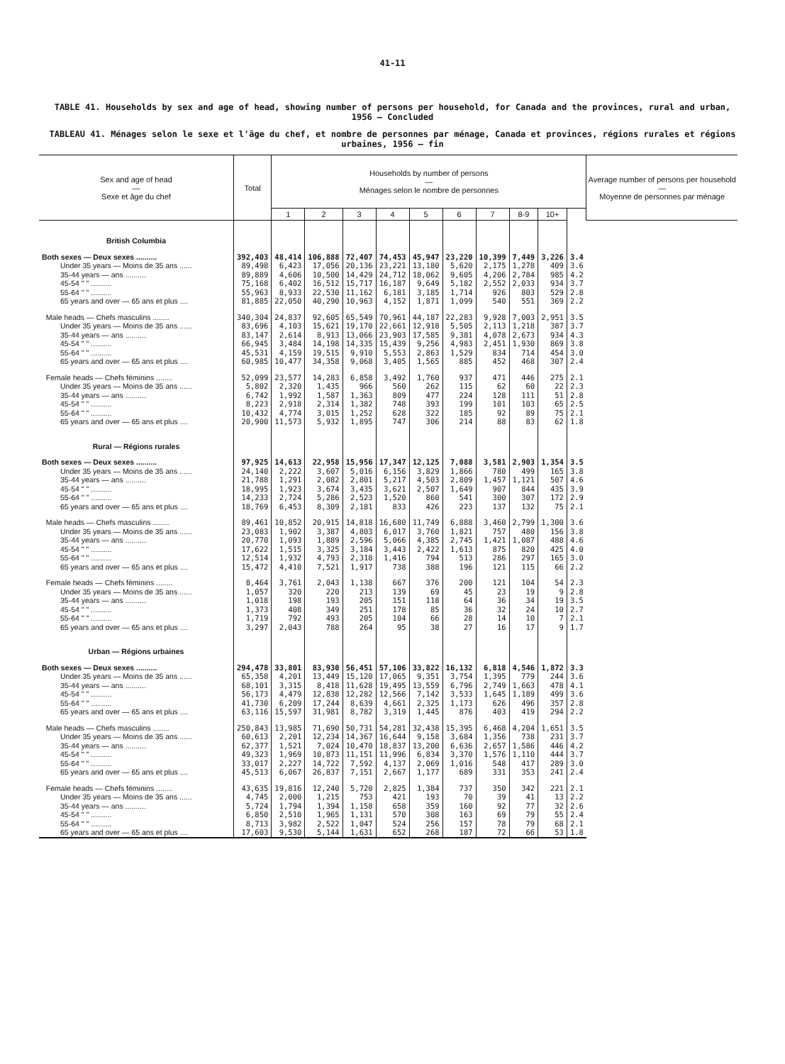41-11
TABLE 41. Households by sex and age of head, showing number of persons per household, for Canada and the provinces, rural and urban, 1956 — Concluded
TABLEAU 41. Ménages selon le sexe et l'âge du chef, et nombre de personnes par ménage, Canada et provinces, régions rurales et régions urbaines, 1956 — fin
| Sex and age of head — Sexe et âge du chef | Total | Households by number of persons — Ménages selon le nombre de personnes | | | | | | | | | | Average number of persons per household — Moyenne de personnes par ménage |
| --- | --- | --- | --- | --- | --- | --- | --- | --- | --- | --- | --- | --- |
| | | 1 | 2 | 3 | 4 | 5 | 6 | 7 | 8-9 | 10+ | | |
| British Columbia | | | | | | | | | | | | |
| Both sexes — Deux sexes .......... | 392,403 | 48,414 | 106,888 | 72,407 | 74,453 | 45,947 | 23,220 | 10,399 | 7,449 | 3,226 | 3.4 | |
| Under 35 years — Moins de 35 ans ...... | 89,498 | 6,423 | 17,056 | 20,136 | 23,221 | 13,180 | 5,620 | 2,175 | 1,278 | 409 | 3.6 | |
| 35-44 years — ans .......... | 89,889 | 4,606 | 10,500 | 14,429 | 24,712 | 18,062 | 9,605 | 4,206 | 2,784 | 985 | 4.2 | |
| 45-54 " " .......... | 75,168 | 6,402 | 16,512 | 15,717 | 16,187 | 9,649 | 5,182 | 2,552 | 2,033 | 934 | 3.7 | |
| 55-64 " " .......... | 55,963 | 8,933 | 22,530 | 11,162 | 6,181 | 3,185 | 1,714 | 926 | 803 | 529 | 2.8 | |
| 65 years and over — 65 ans et plus .... | 81,885 | 22,050 | 40,290 | 10,963 | 4,152 | 1,871 | 1,099 | 540 | 551 | 369 | 2.2 | |
| Male heads — Chefs masculins ........ | 340,304 | 24,837 | 92,605 | 65,549 | 70,961 | 44,187 | 22,283 | 9,928 | 7,003 | 2,951 | 3.5 | |
| Under 35 years — Moins de 35 ans ...... | 83,696 | 4,103 | 15,621 | 19,170 | 22,661 | 12,918 | 5,505 | 2,113 | 1,218 | 387 | 3.7 | |
| 35-44 years — ans .......... | 83,147 | 2,614 | 8,913 | 13,066 | 23,903 | 17,585 | 9,381 | 4,078 | 2,673 | 934 | 4.3 | |
| 45-54 " " .......... | 66,945 | 3,484 | 14,198 | 14,335 | 15,439 | 9,256 | 4,983 | 2,451 | 1,930 | 869 | 3.8 | |
| 55-64 " " .......... | 45,531 | 4,159 | 19,515 | 9,910 | 5,553 | 2,863 | 1,529 | 834 | 714 | 454 | 3.0 | |
| 65 years and over — 65 ans et plus .... | 60,985 | 10,477 | 34,358 | 9,068 | 3,405 | 1,565 | 885 | 452 | 468 | 307 | 2.4 | |
| Female heads — Chefs féminins ........ | 52,099 | 23,577 | 14,283 | 6,858 | 3,492 | 1,760 | 937 | 471 | 446 | 275 | 2.1 | |
| Under 35 years — Moins de 35 ans ...... | 5,802 | 2,320 | 1,435 | 966 | 560 | 262 | 115 | 62 | 60 | 22 | 2.3 | |
| 35-44 years — ans .......... | 6,742 | 1,992 | 1,587 | 1,363 | 809 | 477 | 224 | 128 | 111 | 51 | 2.8 | |
| 45-54 " " .......... | 8,223 | 2,918 | 2,314 | 1,382 | 748 | 393 | 199 | 101 | 103 | 65 | 2.5 | |
| 55-64 " " .......... | 10,432 | 4,774 | 3,015 | 1,252 | 628 | 322 | 185 | 92 | 89 | 75 | 2.1 | |
| 65 years and over — 65 ans et plus .... | 20,900 | 11,573 | 5,932 | 1,895 | 747 | 306 | 214 | 88 | 83 | 62 | 1.8 | |
| Rural — Régions rurales | | | | | | | | | | | | |
| Both sexes — Deux sexes .......... | 97,925 | 14,613 | 22,958 | 15,956 | 17,347 | 12,125 | 7,088 | 3,581 | 2,903 | 1,354 | 3.5 | |
| Under 35 years — Moins de 35 ans ...... | 24,140 | 2,222 | 3,607 | 5,016 | 6,156 | 3,829 | 1,866 | 780 | 499 | 165 | 3.8 | |
| 35-44 years — ans .......... | 21,788 | 1,291 | 2,082 | 2,801 | 5,217 | 4,503 | 2,809 | 1,457 | 1,121 | 507 | 4.6 | |
| 45-54 " " .......... | 18,995 | 1,923 | 3,674 | 3,435 | 3,621 | 2,507 | 1,649 | 907 | 844 | 435 | 3.9 | |
| 55-64 " " .......... | 14,233 | 2,724 | 5,286 | 2,523 | 1,520 | 860 | 541 | 300 | 307 | 172 | 2.9 | |
| 65 years and over — 65 ans et plus .... | 18,769 | 6,453 | 8,309 | 2,181 | 833 | 426 | 223 | 137 | 132 | 75 | 2.1 | |
| Male heads — Chefs masculins ........ | 89,461 | 10,852 | 20,915 | 14,818 | 16,680 | 11,749 | 6,888 | 3,460 | 2,799 | 1,300 | 3.6 | |
| Under 35 years — Moins de 35 ans ...... | 23,083 | 1,902 | 3,387 | 4,803 | 6,017 | 3,760 | 1,821 | 757 | 480 | 156 | 3.8 | |
| 35-44 years — ans .......... | 20,770 | 1,093 | 1,889 | 2,596 | 5,066 | 4,385 | 2,745 | 1,421 | 1,087 | 488 | 4.6 | |
| 45-54 " " .......... | 17,622 | 1,515 | 3,325 | 3,184 | 3,443 | 2,422 | 1,613 | 875 | 820 | 425 | 4.0 | |
| 55-64 " " .......... | 12,514 | 1,932 | 4,793 | 2,318 | 1,416 | 794 | 513 | 286 | 297 | 165 | 3.0 | |
| 65 years and over — 65 ans et plus .... | 15,472 | 4,410 | 7,521 | 1,917 | 738 | 388 | 196 | 121 | 115 | 66 | 2.2 | |
| Female heads — Chefs féminins ........ | 8,464 | 3,761 | 2,043 | 1,138 | 667 | 376 | 200 | 121 | 104 | 54 | 2.3 | |
| Under 35 years — Moins de 35 ans ...... | 1,057 | 320 | 220 | 213 | 139 | 69 | 45 | 23 | 19 | 9 | 2.8 | |
| 35-44 years — ans .......... | 1,018 | 198 | 193 | 205 | 151 | 118 | 64 | 36 | 34 | 19 | 3.5 | |
| 45-54 " " .......... | 1,373 | 408 | 349 | 251 | 178 | 85 | 36 | 32 | 24 | 10 | 2.7 | |
| 55-64 " " .......... | 1,719 | 792 | 493 | 205 | 104 | 66 | 28 | 14 | 10 | 7 | 2.1 | |
| 65 years and over — 65 ans et plus .... | 3,297 | 2,043 | 788 | 264 | 95 | 38 | 27 | 16 | 17 | 9 | 1.7 | |
| Urban — Régions urbaines | | | | | | | | | | | | |
| Both sexes — Deux sexes .......... | 294,478 | 33,801 | 83,930 | 56,451 | 57,106 | 33,822 | 16,132 | 6,818 | 4,546 | 1,872 | 3.3 | |
| Under 35 years — Moins de 35 ans ...... | 65,358 | 4,201 | 13,449 | 15,120 | 17,065 | 9,351 | 3,754 | 1,395 | 779 | 244 | 3.6 | |
| 35-44 years — ans .......... | 68,101 | 3,315 | 8,418 | 11,628 | 19,495 | 13,559 | 6,796 | 2,749 | 1,663 | 478 | 4.1 | |
| 45-54 " " .......... | 56,173 | 4,479 | 12,838 | 12,282 | 12,566 | 7,142 | 3,533 | 1,645 | 1,189 | 499 | 3.6 | |
| 55-64 " " .......... | 41,730 | 6,209 | 17,244 | 8,639 | 4,661 | 2,325 | 1,173 | 626 | 496 | 357 | 2.8 | |
| 65 years and over — 65 ans et plus .... | 63,116 | 15,597 | 31,981 | 8,782 | 3,319 | 1,445 | 876 | 403 | 419 | 294 | 2.2 | |
| Male heads — Chefs masculins ........ | 250,843 | 13,985 | 71,690 | 50,731 | 54,281 | 32,438 | 15,395 | 6,468 | 4,204 | 1,651 | 3.5 | |
| Under 35 years — Moins de 35 ans ...... | 60,613 | 2,201 | 12,234 | 14,367 | 16,644 | 9,158 | 3,684 | 1,356 | 738 | 231 | 3.7 | |
| 35-44 years — ans .......... | 62,377 | 1,521 | 7,024 | 10,470 | 18,837 | 13,200 | 6,636 | 2,657 | 1,586 | 446 | 4.2 | |
| 45-54 " " .......... | 49,323 | 1,969 | 10,873 | 11,151 | 11,996 | 6,834 | 3,370 | 1,576 | 1,110 | 444 | 3.7 | |
| 55-64 " " .......... | 33,017 | 2,227 | 14,722 | 7,592 | 4,137 | 2,069 | 1,016 | 548 | 417 | 289 | 3.0 | |
| 65 years and over — 65 ans et plus .... | 45,513 | 6,067 | 26,837 | 7,151 | 2,667 | 1,177 | 689 | 331 | 353 | 241 | 2.4 | |
| Female heads — Chefs féminins ........ | 43,635 | 19,816 | 12,240 | 5,720 | 2,825 | 1,384 | 737 | 350 | 342 | 221 | 2.1 | |
| Under 35 years — Moins de 35 ans ...... | 4,745 | 2,000 | 1,215 | 753 | 421 | 193 | 70 | 39 | 41 | 13 | 2.2 | |
| 35-44 years — ans .......... | 5,724 | 1,794 | 1,394 | 1,158 | 658 | 359 | 160 | 92 | 77 | 32 | 2.6 | |
| 45-54 " " .......... | 6,850 | 2,510 | 1,965 | 1,131 | 570 | 308 | 163 | 69 | 79 | 55 | 2.4 | |
| 55-64 " " .......... | 8,713 | 3,982 | 2,522 | 1,047 | 524 | 256 | 157 | 78 | 79 | 68 | 2.1 | |
| 65 years and over — 65 ans et plus .... | 17,603 | 9,530 | 5,144 | 1,631 | 652 | 268 | 187 | 72 | 66 | 53 | 1.8 | |